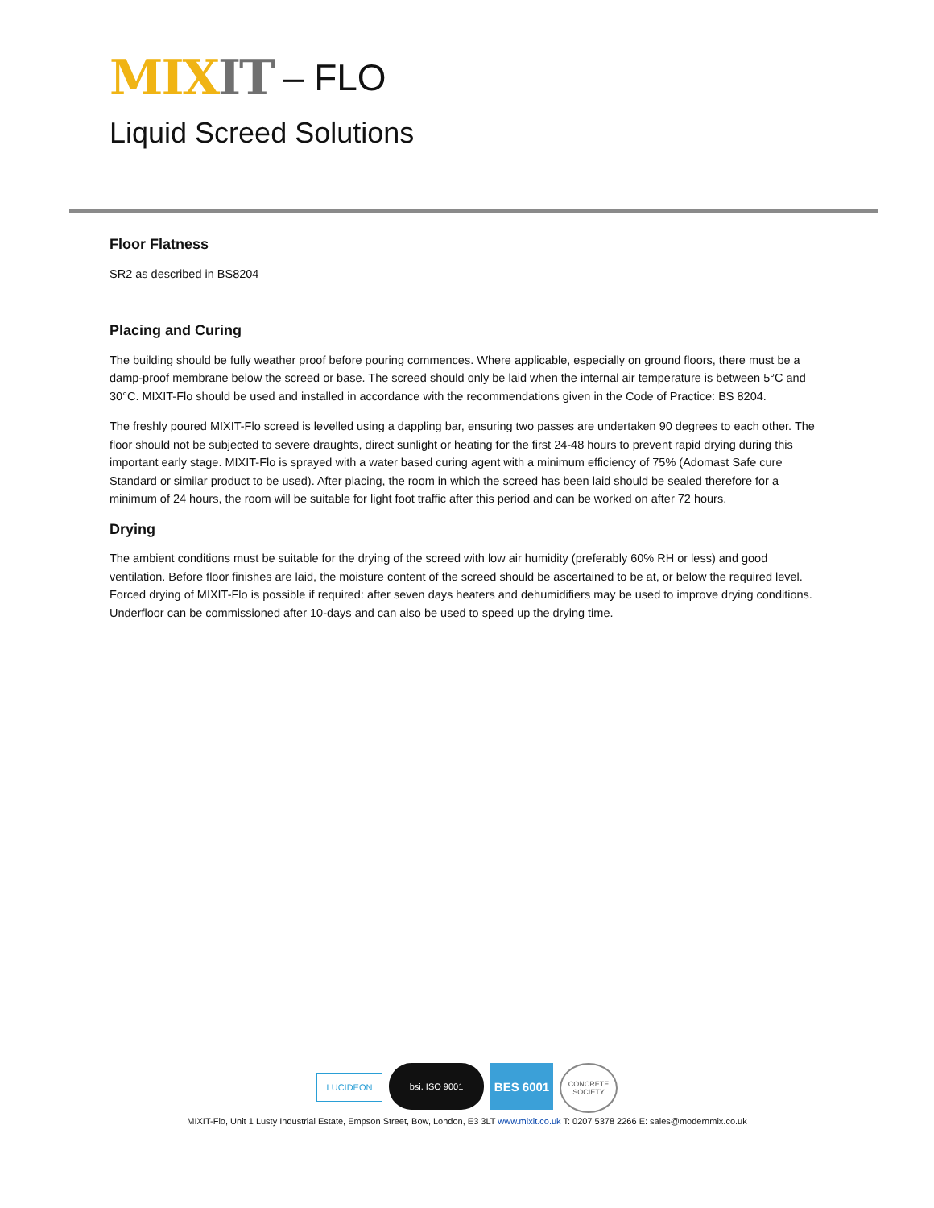MIX IT – FLO
Liquid Screed Solutions
Floor Flatness
SR2 as described in BS8204
Placing and Curing
The building should be fully weather proof before pouring commences. Where applicable, especially on ground floors, there must be a damp-proof membrane below the screed or base. The screed should only be laid when the internal air temperature is between 5°C and 30°C. MIXIT-Flo should be used and installed in accordance with the recommendations given in the Code of Practice: BS 8204.
The freshly poured MIXIT-Flo screed is levelled using a dappling bar, ensuring two passes are undertaken 90 degrees to each other. The floor should not be subjected to severe draughts, direct sunlight or heating for the first 24-48 hours to prevent rapid drying during this important early stage. MIXIT-Flo is sprayed with a water based curing agent with a minimum efficiency of 75% (Adomast Safe cure Standard or similar product to be used). After placing, the room in which the screed has been laid should be sealed therefore for a minimum of 24 hours, the room will be suitable for light foot traffic after this period and can be worked on after 72 hours.
Drying
The ambient conditions must be suitable for the drying of the screed with low air humidity (preferably 60% RH or less) and good ventilation. Before floor finishes are laid, the moisture content of the screed should be ascertained to be at, or below the required level. Forced drying of MIXIT-Flo is possible if required: after seven days heaters and dehumidifiers may be used to improve drying conditions. Underfloor can be commissioned after 10-days and can also be used to speed up the drying time.
LUCIDEON
bsi. ISO 9001
BES 6001
CONCRETE SOCIETY
MIXIT-Flo, Unit 1 Lusty Industrial Estate, Empson Street, Bow, London, E3 3LT www.mixit.co.uk T: 0207 5378 2266 E: sales@modernmix.co.uk